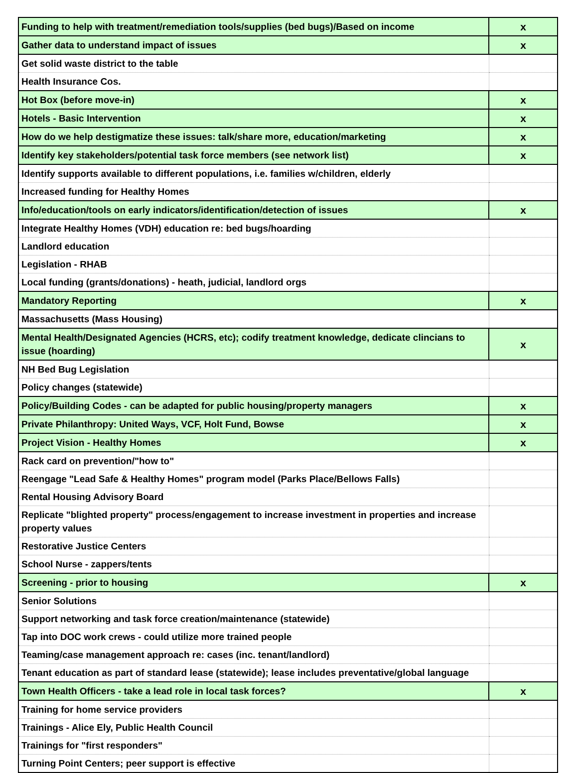| Funding to help with treatment/remediation tools/supplies (bed bugs)/Based on income | x |
| Gather data to understand impact of issues | x |
| Get solid waste district to the table | |
| Health Insurance Cos. | |
| Hot Box (before move-in) | x |
| Hotels - Basic Intervention | x |
| How do we help destigmatize these issues: talk/share more, education/marketing | x |
| Identify key stakeholders/potential task force members (see network list) | x |
| Identify supports available to different populations, i.e. families w/children, elderly | |
| Increased funding for Healthy Homes | |
| Info/education/tools on early indicators/identification/detection of issues | x |
| Integrate Healthy Homes (VDH) education re: bed bugs/hoarding | |
| Landlord education | |
| Legislation - RHAB | |
| Local funding (grants/donations) - heath, judicial, landlord orgs | |
| Mandatory Reporting | x |
| Massachusetts (Mass Housing) | |
| Mental Health/Designated Agencies (HCRS, etc); codify treatment knowledge, dedicate clincians to issue (hoarding) | x |
| NH Bed Bug Legislation | |
| Policy changes (statewide) | |
| Policy/Building Codes - can be adapted for public housing/property managers | x |
| Private Philanthropy: United Ways, VCF, Holt Fund, Bowse | x |
| Project Vision - Healthy Homes | x |
| Rack card on prevention/"how to" | |
| Reengage "Lead Safe & Healthy Homes" program model (Parks Place/Bellows Falls) | |
| Rental Housing Advisory Board | |
| Replicate "blighted property" process/engagement to increase investment in properties and increase property values | |
| Restorative Justice Centers | |
| School Nurse - zappers/tents | |
| Screening - prior to housing | x |
| Senior Solutions | |
| Support networking and task force creation/maintenance (statewide) | |
| Tap into DOC work crews - could utilize more trained people | |
| Teaming/case management approach re: cases (inc. tenant/landlord) | |
| Tenant education as part of standard lease (statewide); lease includes preventative/global language | |
| Town Health Officers - take a lead role in local task forces? | x |
| Training for home service providers | |
| Trainings - Alice Ely, Public Health Council | |
| Trainings for "first responders" | |
| Turning Point Centers; peer support is effective | |